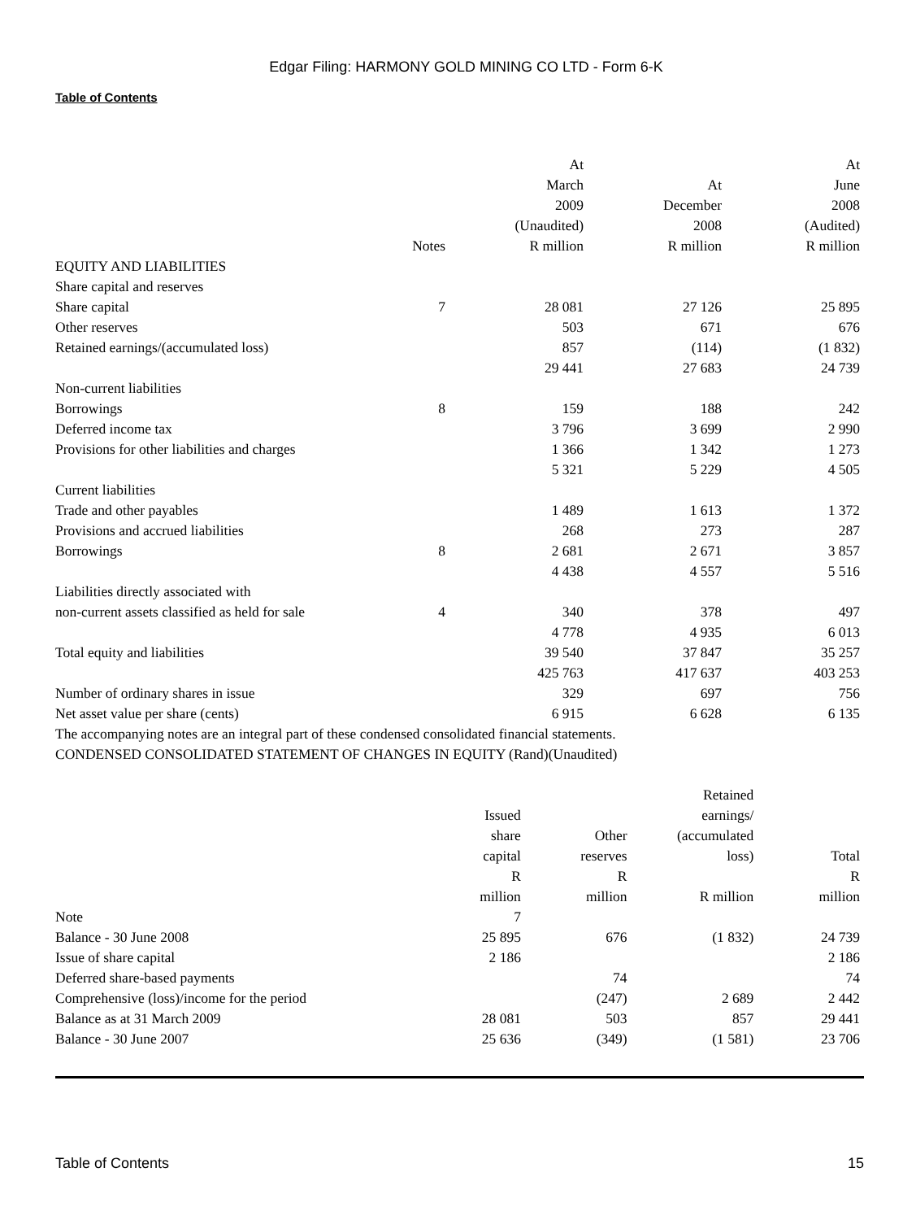Edgar Filing: HARMONY GOLD MINING CO LTD - Form 6-K
Table of Contents
| | Notes | At March 2009 (Unaudited) R million | At December 2008 R million | At June 2008 (Audited) R million |
| --- | --- | --- | --- | --- |
| EQUITY AND LIABILITIES | | | | |
| Share capital and reserves | | | | |
| Share capital | 7 | 28 081 | 27 126 | 25 895 |
| Other reserves | | 503 | 671 | 676 |
| Retained earnings/(accumulated loss) | | 857 | (114) | (1 832) |
| | | 29 441 | 27 683 | 24 739 |
| Non-current liabilities | | | | |
| Borrowings | 8 | 159 | 188 | 242 |
| Deferred income tax | | 3 796 | 3 699 | 2 990 |
| Provisions for other liabilities and charges | | 1 366 | 1 342 | 1 273 |
| | | 5 321 | 5 229 | 4 505 |
| Current liabilities | | | | |
| Trade and other payables | | 1 489 | 1 613 | 1 372 |
| Provisions and accrued liabilities | | 268 | 273 | 287 |
| Borrowings | 8 | 2 681 | 2 671 | 3 857 |
| | | 4 438 | 4 557 | 5 516 |
| Liabilities directly associated with | | | | |
| non-current assets classified as held for sale | 4 | 340 | 378 | 497 |
| | | 4 778 | 4 935 | 6 013 |
| Total equity and liabilities | | 39 540 | 37 847 | 35 257 |
| | | 425 763 | 417 637 | 403 253 |
| Number of ordinary shares in issue | | 329 | 697 | 756 |
| Net asset value per share (cents) | | 6 915 | 6 628 | 6 135 |
The accompanying notes are an integral part of these condensed consolidated financial statements.
CONDENSED CONSOLIDATED STATEMENT OF CHANGES IN EQUITY (Rand)(Unaudited)
| | Issued share capital R million | Other reserves R million | Retained earnings/ (accumulated loss) R million | Total R million |
| --- | --- | --- | --- | --- |
| Note | 7 | | | |
| Balance - 30 June 2008 | 25 895 | 676 | (1 832) | 24 739 |
| Issue of share capital | 2 186 | | | 2 186 |
| Deferred share-based payments | | 74 | | 74 |
| Comprehensive (loss)/income for the period | | (247) | 2 689 | 2 442 |
| Balance as at 31 March 2009 | 28 081 | 503 | 857 | 29 441 |
| Balance - 30 June 2007 | 25 636 | (349) | (1 581) | 23 706 |
Table of Contents 15